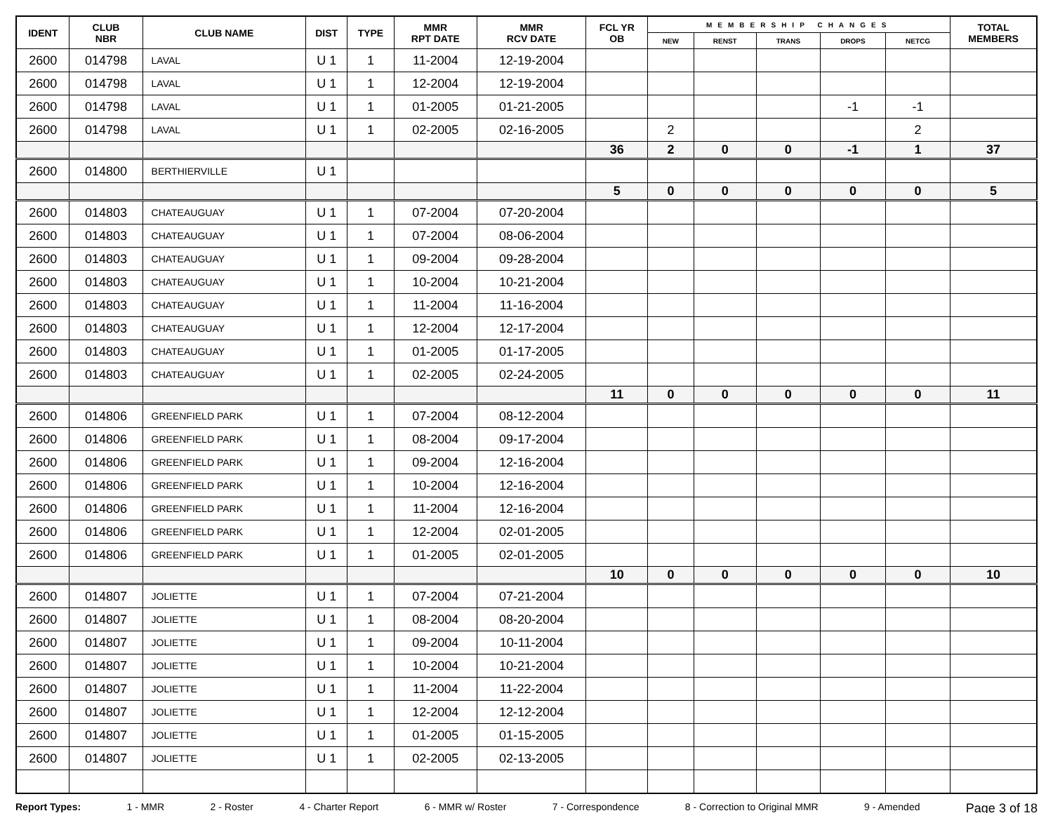| IDENT | CLUB NBR | CLUB NAME | DIST | TYPE | MMR RPT DATE | MMR RCV DATE | FCL YR OB | MEMBERSHIP CHANGES | | | | | TOTAL MEMBERS |
| --- | --- | --- | --- | --- | --- | --- | --- | --- | --- | --- | --- | --- | --- |
| | | | | | | | | NEW | RENST | TRANS | DROPS | NETCG | |
| 2600 | 014798 | LAVAL | U 1 | 1 | 11-2004 | 12-19-2004 | | | | | | | |
| 2600 | 014798 | LAVAL | U 1 | 1 | 12-2004 | 12-19-2004 | | | | | | | |
| 2600 | 014798 | LAVAL | U 1 | 1 | 01-2005 | 01-21-2005 | | | | | -1 | -1 | |
| 2600 | 014798 | LAVAL | U 1 | 1 | 02-2005 | 02-16-2005 | | 2 | | | | 2 | |
| | | | | | | | 36 | 2 | 0 | 0 | -1 | 1 | 37 |
| 2600 | 014800 | BERTHIERVILLE | U 1 | | | | | | | | | | |
| | | | | | | | 5 | 0 | 0 | 0 | 0 | 0 | 5 |
| 2600 | 014803 | CHATEAUGUAY | U 1 | 1 | 07-2004 | 07-20-2004 | | | | | | | |
| 2600 | 014803 | CHATEAUGUAY | U 1 | 1 | 07-2004 | 08-06-2004 | | | | | | | |
| 2600 | 014803 | CHATEAUGUAY | U 1 | 1 | 09-2004 | 09-28-2004 | | | | | | | |
| 2600 | 014803 | CHATEAUGUAY | U 1 | 1 | 10-2004 | 10-21-2004 | | | | | | | |
| 2600 | 014803 | CHATEAUGUAY | U 1 | 1 | 11-2004 | 11-16-2004 | | | | | | | |
| 2600 | 014803 | CHATEAUGUAY | U 1 | 1 | 12-2004 | 12-17-2004 | | | | | | | |
| 2600 | 014803 | CHATEAUGUAY | U 1 | 1 | 01-2005 | 01-17-2005 | | | | | | | |
| 2600 | 014803 | CHATEAUGUAY | U 1 | 1 | 02-2005 | 02-24-2005 | | | | | | | |
| | | | | | | | 11 | 0 | 0 | 0 | 0 | 0 | 11 |
| 2600 | 014806 | GREENFIELD PARK | U 1 | 1 | 07-2004 | 08-12-2004 | | | | | | | |
| 2600 | 014806 | GREENFIELD PARK | U 1 | 1 | 08-2004 | 09-17-2004 | | | | | | | |
| 2600 | 014806 | GREENFIELD PARK | U 1 | 1 | 09-2004 | 12-16-2004 | | | | | | | |
| 2600 | 014806 | GREENFIELD PARK | U 1 | 1 | 10-2004 | 12-16-2004 | | | | | | | |
| 2600 | 014806 | GREENFIELD PARK | U 1 | 1 | 11-2004 | 12-16-2004 | | | | | | | |
| 2600 | 014806 | GREENFIELD PARK | U 1 | 1 | 12-2004 | 02-01-2005 | | | | | | | |
| 2600 | 014806 | GREENFIELD PARK | U 1 | 1 | 01-2005 | 02-01-2005 | | | | | | | |
| | | | | | | | 10 | 0 | 0 | 0 | 0 | 0 | 10 |
| 2600 | 014807 | JOLIETTE | U 1 | 1 | 07-2004 | 07-21-2004 | | | | | | | |
| 2600 | 014807 | JOLIETTE | U 1 | 1 | 08-2004 | 08-20-2004 | | | | | | | |
| 2600 | 014807 | JOLIETTE | U 1 | 1 | 09-2004 | 10-11-2004 | | | | | | | |
| 2600 | 014807 | JOLIETTE | U 1 | 1 | 10-2004 | 10-21-2004 | | | | | | | |
| 2600 | 014807 | JOLIETTE | U 1 | 1 | 11-2004 | 11-22-2004 | | | | | | | |
| 2600 | 014807 | JOLIETTE | U 1 | 1 | 12-2004 | 12-12-2004 | | | | | | | |
| 2600 | 014807 | JOLIETTE | U 1 | 1 | 01-2005 | 01-15-2005 | | | | | | | |
| 2600 | 014807 | JOLIETTE | U 1 | 1 | 02-2005 | 02-13-2005 | | | | | | | |
Report Types: 1 - MMR 2 - Roster 4 - Charter Report 6 - MMR w/ Roster 7 - Correspondence 8 - Correction to Original MMR 9 - Amended Page 3 of 18